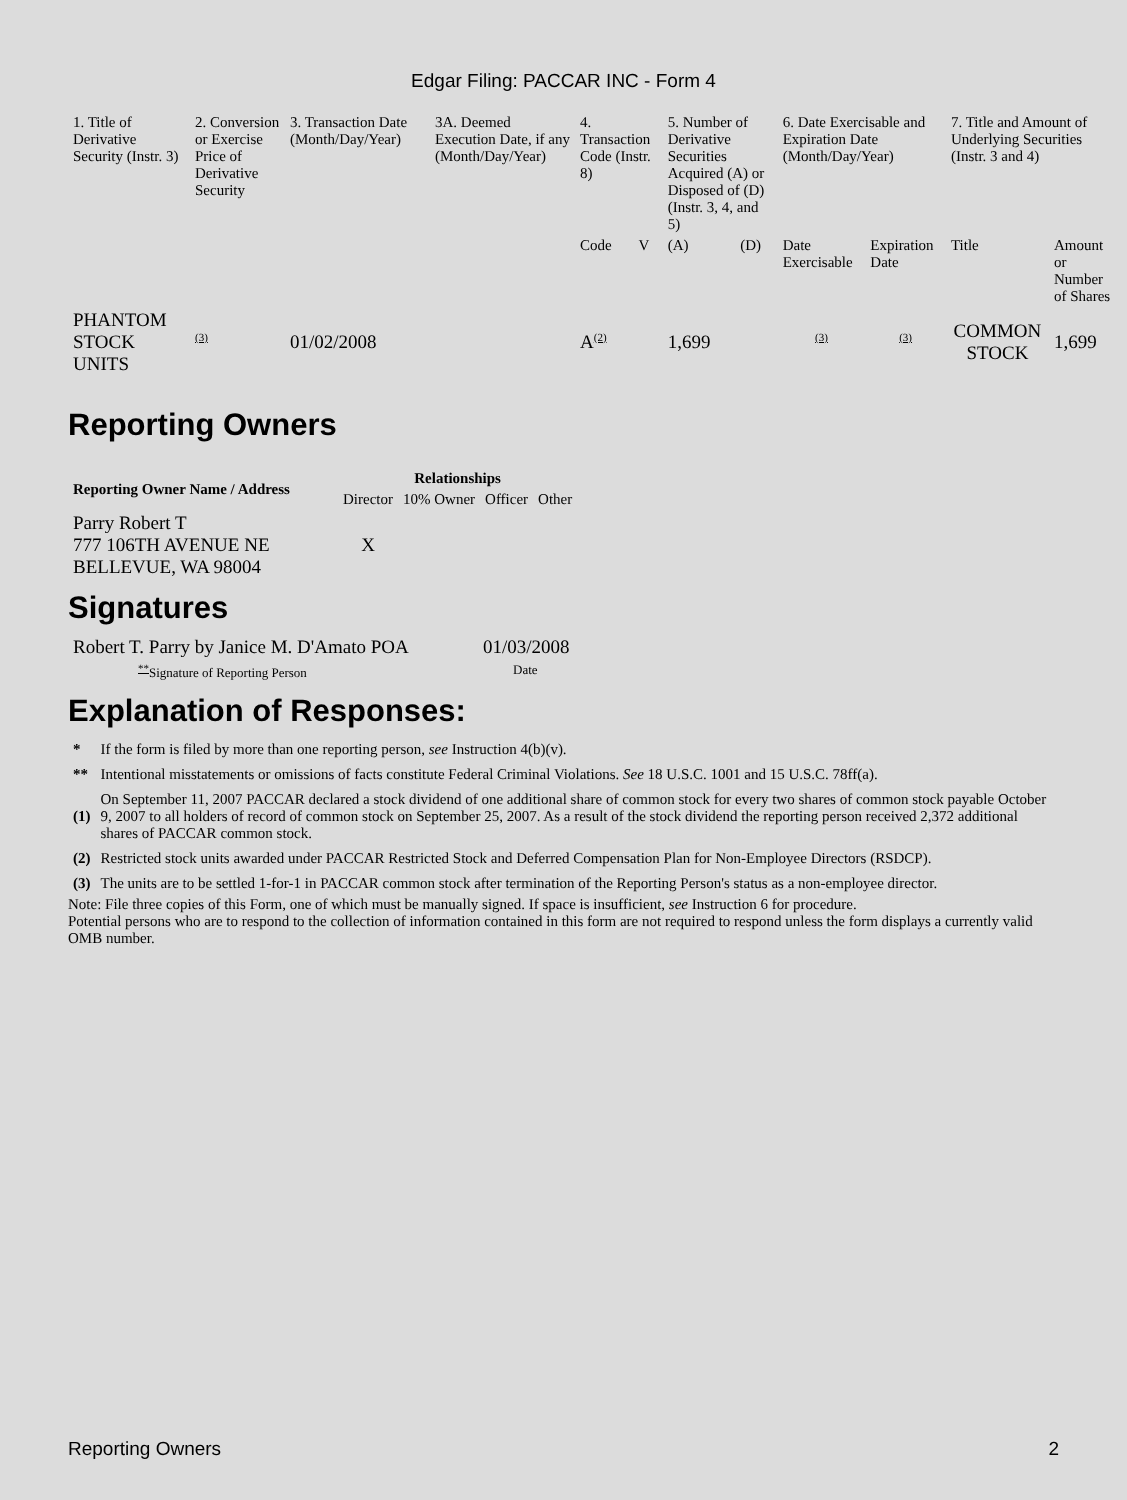Edgar Filing: PACCAR INC - Form 4
| 1. Title of Derivative Security (Instr. 3) | 2. Conversion or Exercise Price of Derivative Security | 3. Transaction Date (Month/Day/Year) | 3A. Deemed Execution Date, if any (Month/Day/Year) | 4. Transaction Code (Instr. 8) | | 5. Number of Derivative Securities Acquired (A) or Disposed of (D) (Instr. 3, 4, and 5) | | 6. Date Exercisable and Expiration Date (Month/Day/Year) | | 7. Title and Amount of Underlying Securities (Instr. 3 and 4) | |
| | | | | Code | V | (A) | (D) | Date Exercisable | Expiration Date | Title | Amount or Number of Shares |
| PHANTOM STOCK UNITS | <sup>(3)</sup> | 01/02/2008 | | A<sup>(2)</sup> | | 1,699 | | <sup>(3)</sup> | <sup>(3)</sup> | COMMON STOCK | 1,699 |
Reporting Owners
| Reporting Owner Name / Address | Relationships | | | |
| --- | --- | --- | --- | --- |
| | Director | 10% Owner | Officer | Other |
| Parry Robert T 777 106TH AVENUE NE BELLEVUE, WA 98004 | X | | | |
Signatures
| Robert T. Parry by Janice M. D'Amato POA | 01/03/2008 |
| <sup>**</sup> Signature of Reporting Person | Date |
Explanation of Responses:
| * | If the form is filed by more than one reporting person, see Instruction 4(b)(v). |
| ** | Intentional misstatements or omissions of facts constitute Federal Criminal Violations. See 18 U.S.C. 1001 and 15 U.S.C. 78ff(a). |
| (1) | On September 11, 2007 PACCAR declared a stock dividend of one additional share of common stock for every two shares of common stock payable October 9, 2007 to all holders of record of common stock on September 25, 2007. As a result of the stock dividend the reporting person received 2,372 additional shares of PACCAR common stock. |
| (2) | Restricted stock units awarded under PACCAR Restricted Stock and Deferred Compensation Plan for Non-Employee Directors (RSDCP). |
| (3) | The units are to be settled 1-for-1 in PACCAR common stock after termination of the Reporting Person's status as a non-employee director. |
Note: File three copies of this Form, one of which must be manually signed. If space is insufficient, see Instruction 6 for procedure.
Potential persons who are to respond to the collection of information contained in this form are not required to respond unless the form displays a currently valid OMB number.
Reporting Owners 2